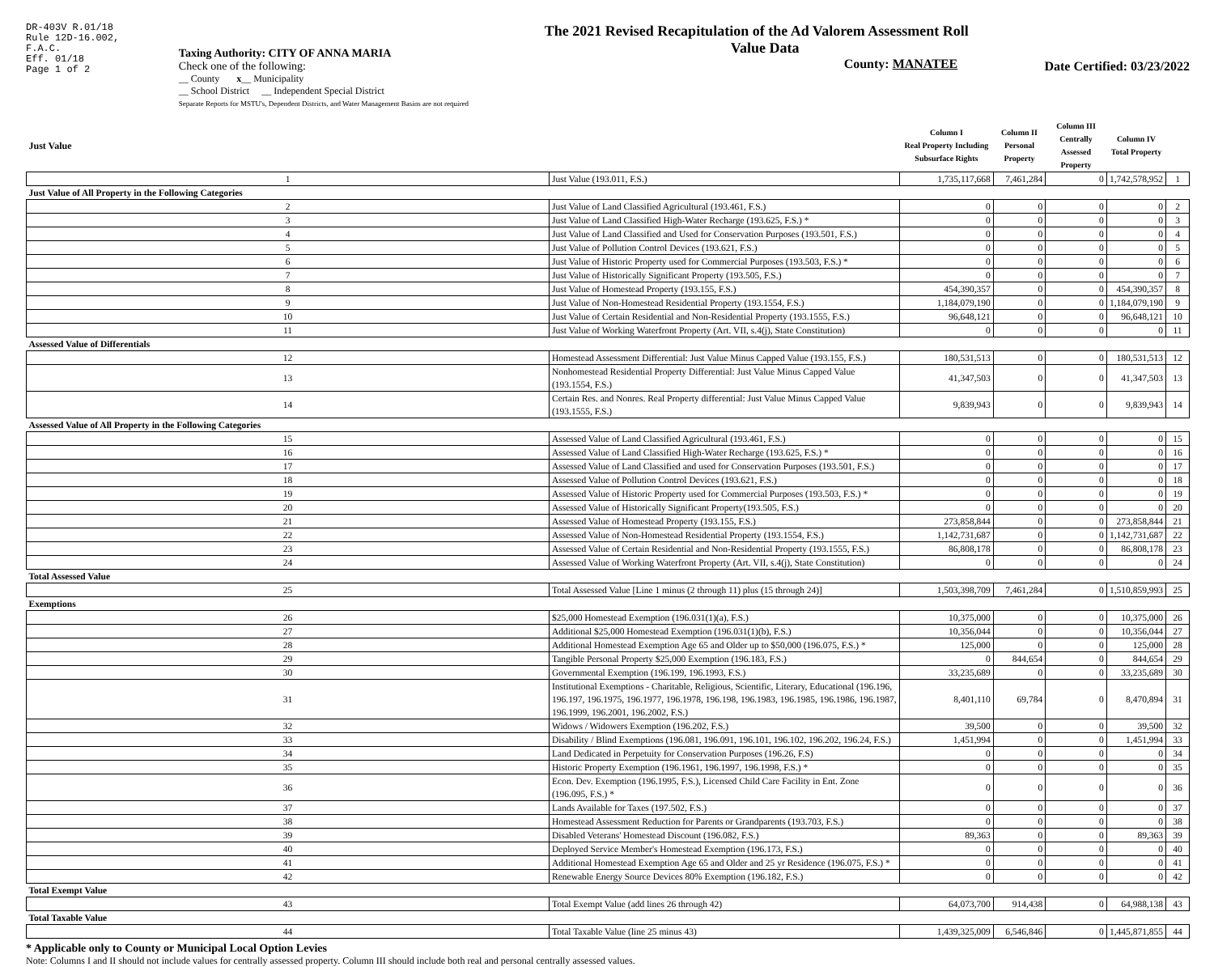DR-403V R.01/18
Rule 12D-16.002,
F.A.C.
Eff. 01/18
Page 1 of 2
Taxing Authority: CITY OF ANNA MARIA
Check one of the following:
__ County x__ Municipality
__ School District __ Independent Special District
Separate Reports for MSTU's, Dependent Districts, and Water Management Basins are not required
The 2021 Revised Recapitulation of the Ad Valorem Assessment Roll
Value Data
County: MANATEE
Date Certified: 03/23/2022
| Just Value | | Column I Real Property Including Subsurface Rights | Column II Personal Property | Column III Centrally Assessed Property | Column IV Total Property | |
| --- | --- | --- | --- | --- | --- | --- |
| 1 | Just Value (193.011, F.S.) | 1,735,117,668 | 7,461,284 | 0 | 1,742,578,952 | 1 |
| Just Value of All Property in the Following Categories | | | | | | |
| 2 | Just Value of Land Classified Agricultural (193.461, F.S.) | 0 | 0 | 0 | 0 | 2 |
| 3 | Just Value of Land Classified High-Water Recharge (193.625, F.S.) * | 0 | 0 | 0 | 0 | 3 |
| 4 | Just Value of Land Classified and Used for Conservation Purposes (193.501, F.S.) | 0 | 0 | 0 | 0 | 4 |
| 5 | Just Value of Pollution Control Devices (193.621, F.S.) | 0 | 0 | 0 | 0 | 5 |
| 6 | Just Value of Historic Property used for Commercial Purposes (193.503, F.S.) * | 0 | 0 | 0 | 0 | 6 |
| 7 | Just Value of Historically Significant Property (193.505, F.S.) | 0 | 0 | 0 | 0 | 7 |
| 8 | Just Value of Homestead Property (193.155, F.S.) | 454,390,357 | 0 | 0 | 454,390,357 | 8 |
| 9 | Just Value of Non-Homestead Residential Property (193.1554, F.S.) | 1,184,079,190 | 0 | 0 | 1,184,079,190 | 9 |
| 10 | Just Value of Certain Residential and Non-Residential Property (193.1555, F.S.) | 96,648,121 | 0 | 0 | 96,648,121 | 10 |
| 11 | Just Value of Working Waterfront Property (Art. VII, s.4(j), State Constitution) | 0 | 0 | 0 | 0 | 11 |
| Assessed Value of Differentials | | | | | | |
| 12 | Homestead Assessment Differential: Just Value Minus Capped Value (193.155, F.S.) | 180,531,513 | 0 | 0 | 180,531,513 | 12 |
| 13 | Nonhomestead Residential Property Differential: Just Value Minus Capped Value (193.1554, F.S.) | 41,347,503 | 0 | 0 | 41,347,503 | 13 |
| 14 | Certain Res. and Nonres. Real Property differential: Just Value Minus Capped Value (193.1555, F.S.) | 9,839,943 | 0 | 0 | 9,839,943 | 14 |
| Assessed Value of All Property in the Following Categories | | | | | | |
| 15 | Assessed Value of Land Classified Agricultural (193.461, F.S.) | 0 | 0 | 0 | 0 | 15 |
| 16 | Assessed Value of Land Classified High-Water Recharge (193.625, F.S.) * | 0 | 0 | 0 | 0 | 16 |
| 17 | Assessed Value of Land Classified and used for Conservation Purposes (193.501, F.S.) | 0 | 0 | 0 | 0 | 17 |
| 18 | Assessed Value of Pollution Control Devices (193.621, F.S.) | 0 | 0 | 0 | 0 | 18 |
| 19 | Assessed Value of Historic Property used for Commercial Purposes (193.503, F.S.) * | 0 | 0 | 0 | 0 | 19 |
| 20 | Assessed Value of Historically Significant Property(193.505, F.S.) | 0 | 0 | 0 | 0 | 20 |
| 21 | Assessed Value of Homestead Property (193.155, F.S.) | 273,858,844 | 0 | 0 | 273,858,844 | 21 |
| 22 | Assessed Value of Non-Homestead Residential Property (193.1554, F.S.) | 1,142,731,687 | 0 | 0 | 1,142,731,687 | 22 |
| 23 | Assessed Value of Certain Residential and Non-Residential Property (193.1555, F.S.) | 86,808,178 | 0 | 0 | 86,808,178 | 23 |
| 24 | Assessed Value of Working Waterfront Property (Art. VII, s.4(j), State Constitution) | 0 | 0 | 0 | 0 | 24 |
| Total Assessed Value | | | | | | |
| 25 | Total Assessed Value [Line 1 minus (2 through 11) plus (15 through 24)] | 1,503,398,709 | 7,461,284 | 0 | 1,510,859,993 | 25 |
| Exemptions | | | | | | |
| 26 | $25,000 Homestead Exemption (196.031(1)(a), F.S.) | 10,375,000 | 0 | 0 | 10,375,000 | 26 |
| 27 | Additional $25,000 Homestead Exemption (196.031(1)(b), F.S.) | 10,356,044 | 0 | 0 | 10,356,044 | 27 |
| 28 | Additional Homestead Exemption Age 65 and Older up to $50,000 (196.075, F.S.) * | 125,000 | 0 | 0 | 125,000 | 28 |
| 29 | Tangible Personal Property $25,000 Exemption (196.183, F.S.) | 0 | 844,654 | 0 | 844,654 | 29 |
| 30 | Governmental Exemption (196.199, 196.1993, F.S.) | 33,235,689 | 0 | 0 | 33,235,689 | 30 |
| 31 | Institutional Exemptions - Charitable, Religious, Scientific, Literary, Educational (196.196, 196.197, 196.1975, 196.1977, 196.1978, 196.198, 196.1983, 196.1985, 196.1986, 196.1987, 196.1999, 196.2001, 196.2002, F.S.) | 8,401,110 | 69,784 | 0 | 8,470,894 | 31 |
| 32 | Widows / Widowers Exemption (196.202, F.S.) | 39,500 | 0 | 0 | 39,500 | 32 |
| 33 | Disability / Blind Exemptions (196.081, 196.091, 196.101, 196.102, 196.202, 196.24, F.S.) | 1,451,994 | 0 | 0 | 1,451,994 | 33 |
| 34 | Land Dedicated in Perpetuity for Conservation Purposes (196.26, F.S) | 0 | 0 | 0 | 0 | 34 |
| 35 | Historic Property Exemption (196.1961, 196.1997, 196.1998, F.S.) * | 0 | 0 | 0 | 0 | 35 |
| 36 | Econ. Dev. Exemption (196.1995, F.S.), Licensed Child Care Facility in Ent. Zone (196.095, F.S.) * | 0 | 0 | 0 | 0 | 36 |
| 37 | Lands Available for Taxes (197.502, F.S.) | 0 | 0 | 0 | 0 | 37 |
| 38 | Homestead Assessment Reduction for Parents or Grandparents (193.703, F.S.) | 0 | 0 | 0 | 0 | 38 |
| 39 | Disabled Veterans' Homestead Discount (196.082, F.S.) | 89,363 | 0 | 0 | 89,363 | 39 |
| 40 | Deployed Service Member's Homestead Exemption (196.173, F.S.) | 0 | 0 | 0 | 0 | 40 |
| 41 | Additional Homestead Exemption Age 65 and Older and 25 yr Residence (196.075, F.S.) * | 0 | 0 | 0 | 0 | 41 |
| 42 | Renewable Energy Source Devices 80% Exemption (196.182, F.S.) | 0 | 0 | 0 | 0 | 42 |
| Total Exempt Value | | | | | | |
| 43 | Total Exempt Value (add lines 26 through 42) | 64,073,700 | 914,438 | 0 | 64,988,138 | 43 |
| Total Taxable Value | | | | | | |
| 44 | Total Taxable Value (line 25 minus 43) | 1,439,325,009 | 6,546,846 | 0 | 1,445,871,855 | 44 |
* Applicable only to County or Municipal Local Option Levies
Note: Columns I and II should not include values for centrally assessed property. Column III should include both real and personal centrally assessed values.